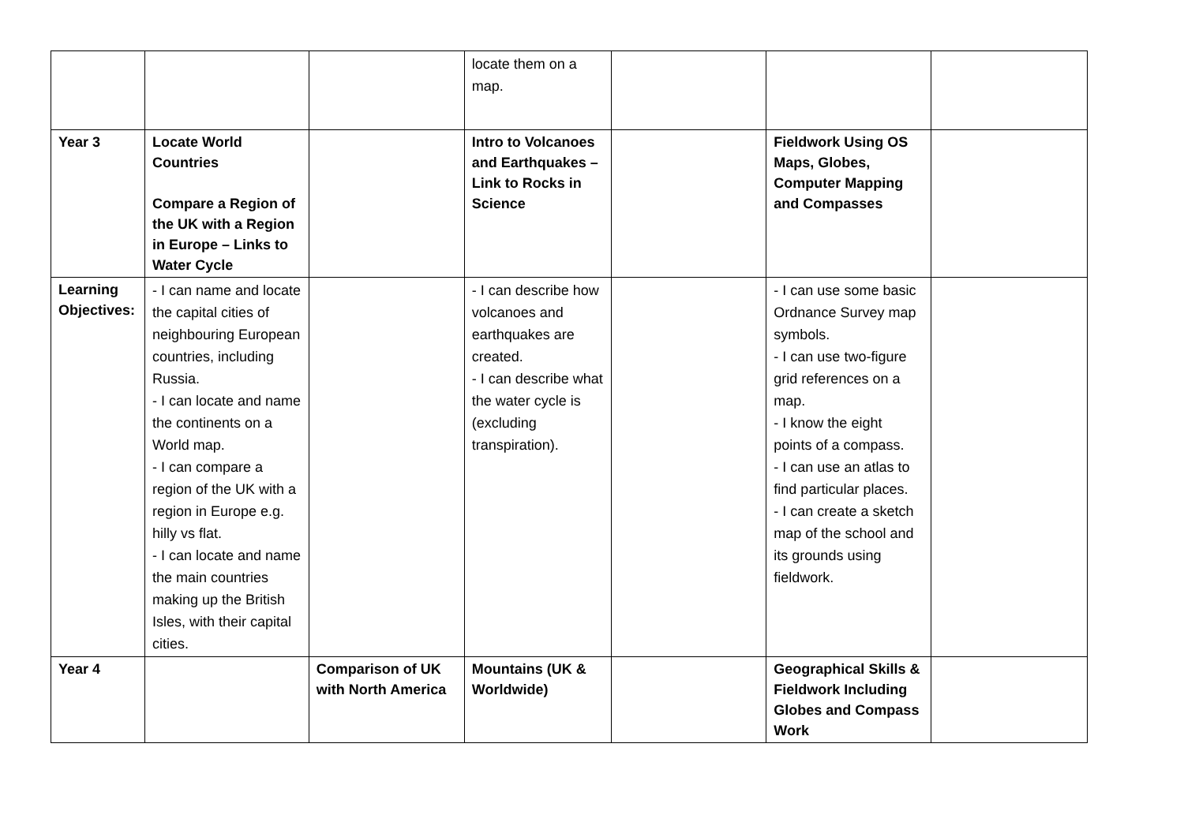| | | | locate them on a map. | | | |
| Year 3 | Locate World Countries Compare a Region of the UK with a Region in Europe – Links to Water Cycle | | Intro to Volcanoes and Earthquakes – Link to Rocks in Science | | Fieldwork Using OS Maps, Globes, Computer Mapping and Compasses | |
| Learning Objectives: | - I can name and locate the capital cities of neighbouring European countries, including Russia. - I can locate and name the continents on a World map. - I can compare a region of the UK with a region in Europe e.g. hilly vs flat. - I can locate and name the main countries making up the British Isles, with their capital cities. | | - I can describe how volcanoes and earthquakes are created. - I can describe what the water cycle is (excluding transpiration). | | - I can use some basic Ordnance Survey map symbols. - I can use two-figure grid references on a map. - I know the eight points of a compass. - I can use an atlas to find particular places. - I can create a sketch map of the school and its grounds using fieldwork. | |
| Year 4 | | Comparison of UK with North America | Mountains (UK & Worldwide) | | Geographical Skills & Fieldwork Including Globes and Compass Work | |